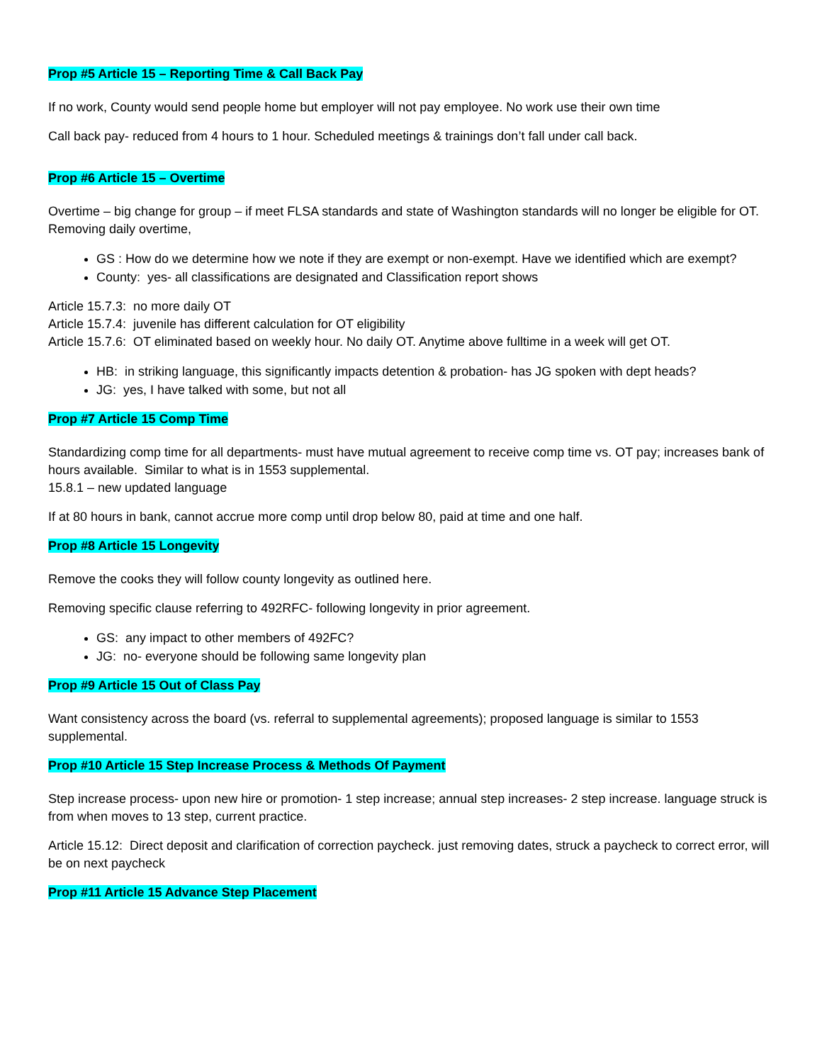Prop #5 Article 15 – Reporting Time & Call Back Pay
If no work, County would send people home but employer will not pay employee. No work use their own time
Call back pay- reduced from 4 hours to 1 hour. Scheduled meetings & trainings don’t fall under call back.
Prop #6 Article 15 – Overtime
Overtime – big change for group – if meet FLSA standards and state of Washington standards will no longer be eligible for OT. Removing daily overtime,
GS : How do we determine how we note if they are exempt or non-exempt. Have we identified which are exempt?
County: yes- all classifications are designated and Classification report shows
Article 15.7.3: no more daily OT
Article 15.7.4: juvenile has different calculation for OT eligibility
Article 15.7.6: OT eliminated based on weekly hour. No daily OT. Anytime above fulltime in a week will get OT.
HB: in striking language, this significantly impacts detention & probation- has JG spoken with dept heads?
JG: yes, I have talked with some, but not all
Prop #7 Article 15 Comp Time
Standardizing comp time for all departments- must have mutual agreement to receive comp time vs. OT pay; increases bank of hours available. Similar to what is in 1553 supplemental.
15.8.1 – new updated language
If at 80 hours in bank, cannot accrue more comp until drop below 80, paid at time and one half.
Prop #8 Article 15 Longevity
Remove the cooks they will follow county longevity as outlined here.
Removing specific clause referring to 492RFC- following longevity in prior agreement.
GS: any impact to other members of 492FC?
JG: no- everyone should be following same longevity plan
Prop #9 Article 15 Out of Class Pay
Want consistency across the board (vs. referral to supplemental agreements); proposed language is similar to 1553 supplemental.
Prop #10 Article 15 Step Increase Process & Methods Of Payment
Step increase process- upon new hire or promotion- 1 step increase; annual step increases- 2 step increase. language struck is from when moves to 13 step, current practice.
Article 15.12: Direct deposit and clarification of correction paycheck. just removing dates, struck a paycheck to correct error, will be on next paycheck
Prop #11 Article 15 Advance Step Placement